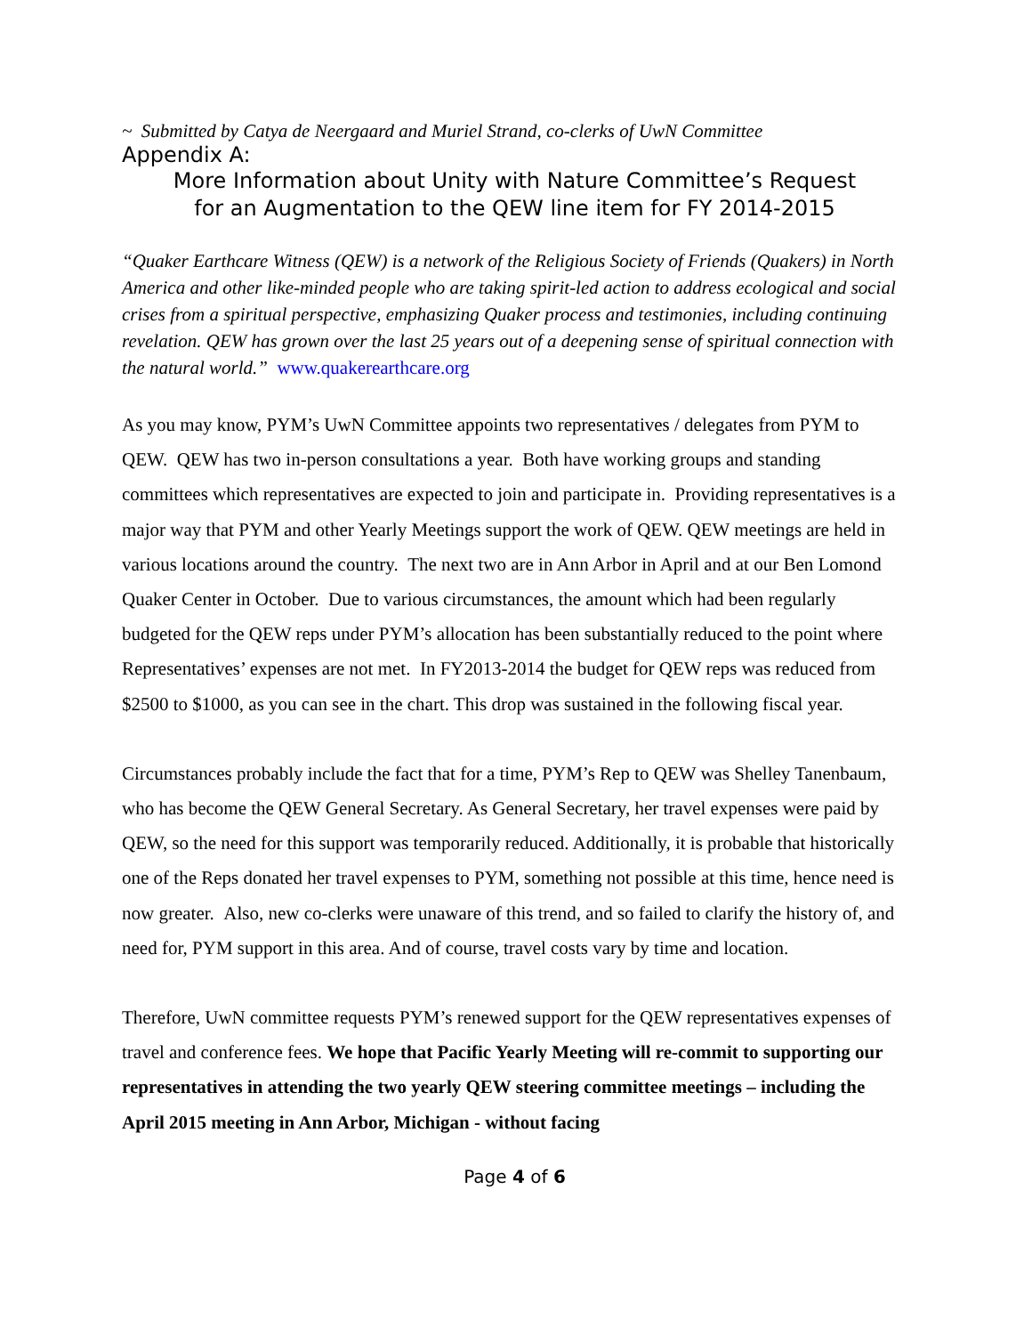~ Submitted by Catya de Neergaard and Muriel Strand, co-clerks of UwN Committee
Appendix A:
More Information about Unity with Nature Committee’s Request
for an Augmentation to the QEW line item for FY 2014-2015
“Quaker Earthcare Witness (QEW) is a network of the Religious Society of Friends (Quakers) in North America and other like-minded people who are taking spirit-led action to address ecological and social crises from a spiritual perspective, emphasizing Quaker process and testimonies, including continuing revelation. QEW has grown over the last 25 years out of a deepening sense of spiritual connection with the natural world.” www.quakerearthcare.org
As you may know, PYM’s UwN Committee appoints two representatives / delegates from PYM to QEW. QEW has two in-person consultations a year. Both have working groups and standing committees which representatives are expected to join and participate in. Providing representatives is a major way that PYM and other Yearly Meetings support the work of QEW. QEW meetings are held in various locations around the country. The next two are in Ann Arbor in April and at our Ben Lomond Quaker Center in October. Due to various circumstances, the amount which had been regularly budgeted for the QEW reps under PYM’s allocation has been substantially reduced to the point where Representatives’ expenses are not met. In FY2013-2014 the budget for QEW reps was reduced from $2500 to $1000, as you can see in the chart. This drop was sustained in the following fiscal year.
Circumstances probably include the fact that for a time, PYM’s Rep to QEW was Shelley Tanenbaum, who has become the QEW General Secretary. As General Secretary, her travel expenses were paid by QEW, so the need for this support was temporarily reduced. Additionally, it is probable that historically one of the Reps donated her travel expenses to PYM, something not possible at this time, hence need is now greater. Also, new co-clerks were unaware of this trend, and so failed to clarify the history of, and need for, PYM support in this area. And of course, travel costs vary by time and location.
Therefore, UwN committee requests PYM’s renewed support for the QEW representatives expenses of travel and conference fees. We hope that Pacific Yearly Meeting will re-commit to supporting our representatives in attending the two yearly QEW steering committee meetings – including the April 2015 meeting in Ann Arbor, Michigan - without facing
Page 4 of 6